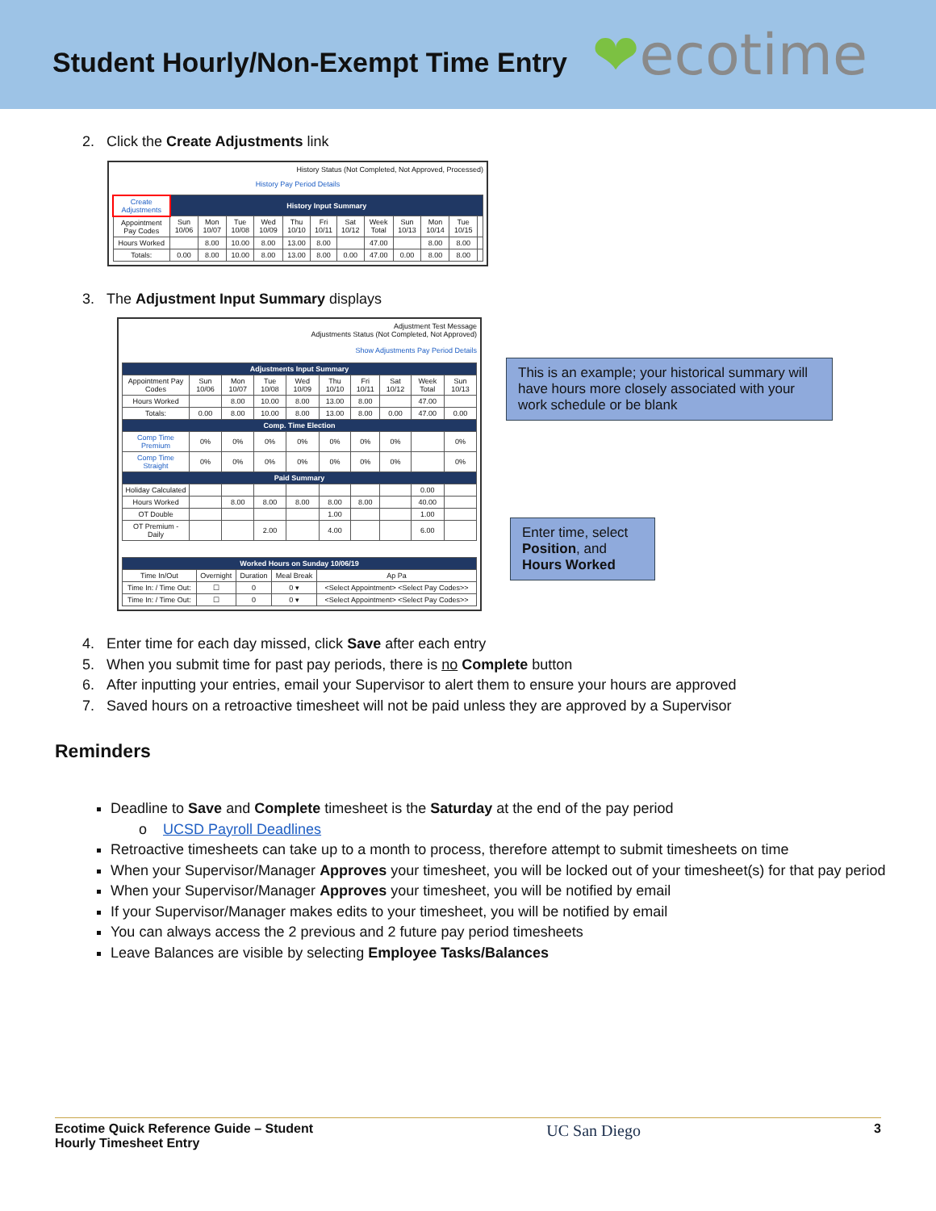Student Hourly/Non-Exempt Time Entry
❤ecotime
2. Click the Create Adjustments link
History Status (Not Completed, Not Approved, Processed)
History Pay Period Details
| Create Adjustments | History Input Summary | | | | | | | | | | | |
| Appointment Pay Codes | Sun 10/06 | Mon 10/07 | Tue 10/08 | Wed 10/09 | Thu 10/10 | Fri 10/11 | Sat 10/12 | Week Total | Sun 10/13 | Mon 10/14 | Tue 10/15 | |
| Hours Worked | | 8.00 | 10.00 | 8.00 | 13.00 | 8.00 | | 47.00 | | 8.00 | 8.00 | |
| Totals: | 0.00 | 8.00 | 10.00 | 8.00 | 13.00 | 8.00 | 0.00 | 47.00 | 0.00 | 8.00 | 8.00 | |
3. The Adjustment Input Summary displays
Adjustment Test Message
Adjustments Status (Not Completed, Not Approved)
Show Adjustments Pay Period Details
| Adjustments Input Summary | | | | | | | | | |
| --- | --- | --- | --- | --- | --- | --- | --- | --- | --- |
| Appointment Pay Codes | Sun 10/06 | Mon 10/07 | Tue 10/08 | Wed 10/09 | Thu 10/10 | Fri 10/11 | Sat 10/12 | Week Total | Sun 10/13 |
| Hours Worked | | 8.00 | 10.00 | 8.00 | 13.00 | 8.00 | | 47.00 | |
| Totals: | 0.00 | 8.00 | 10.00 | 8.00 | 13.00 | 8.00 | 0.00 | 47.00 | 0.00 |
| Comp. Time Election | | | | | | | | | |
| Comp Time Premium | 0% | 0% | 0% | 0% | 0% | 0% | 0% | | 0% |
| Comp Time Straight | 0% | 0% | 0% | 0% | 0% | 0% | 0% | | 0% |
| Paid Summary | | | | | | | | | |
| Holiday Calculated | | | | | | | | 0.00 | |
| Hours Worked | | 8.00 | 8.00 | 8.00 | 8.00 | 8.00 | | 40.00 | |
| OT Double | | | | | 1.00 | | | 1.00 | |
| OT Premium - Daily | | | 2.00 | | 4.00 | | | 6.00 | |
| Worked Hours on Sunday 10/06/19 | | | | |
| --- | --- | --- | --- | --- |
| Time In/Out | Overnight | Duration | Meal Break | Ap Pa |
| Time In: / Time Out: | ☐ | 0 | 0 ▾ | <Select Appointment> <Select Pay Codes>> |
| Time In: / Time Out: | ☐ | 0 | 0 ▾ | <Select Appointment> <Select Pay Codes>> |
This is an example; your historical summary will have hours more closely associated with your work schedule or be blank
Enter time, select Position, and Hours Worked
4. Enter time for each day missed, click Save after each entry
5. When you submit time for past pay periods, there is no Complete button
6. After inputting your entries, email your Supervisor to alert them to ensure your hours are approved
7. Saved hours on a retroactive timesheet will not be paid unless they are approved by a Supervisor
Reminders
Deadline to Save and Complete timesheet is the Saturday at the end of the pay period
o UCSD Payroll Deadlines
Retroactive timesheets can take up to a month to process, therefore attempt to submit timesheets on time
When your Supervisor/Manager Approves your timesheet, you will be locked out of your timesheet(s) for that pay period
When your Supervisor/Manager Approves your timesheet, you will be notified by email
If your Supervisor/Manager makes edits to your timesheet, you will be notified by email
You can always access the 2 previous and 2 future pay period timesheets
Leave Balances are visible by selecting Employee Tasks/Balances
Ecotime Quick Reference Guide – Student
Hourly Timesheet Entry
UC San Diego
3